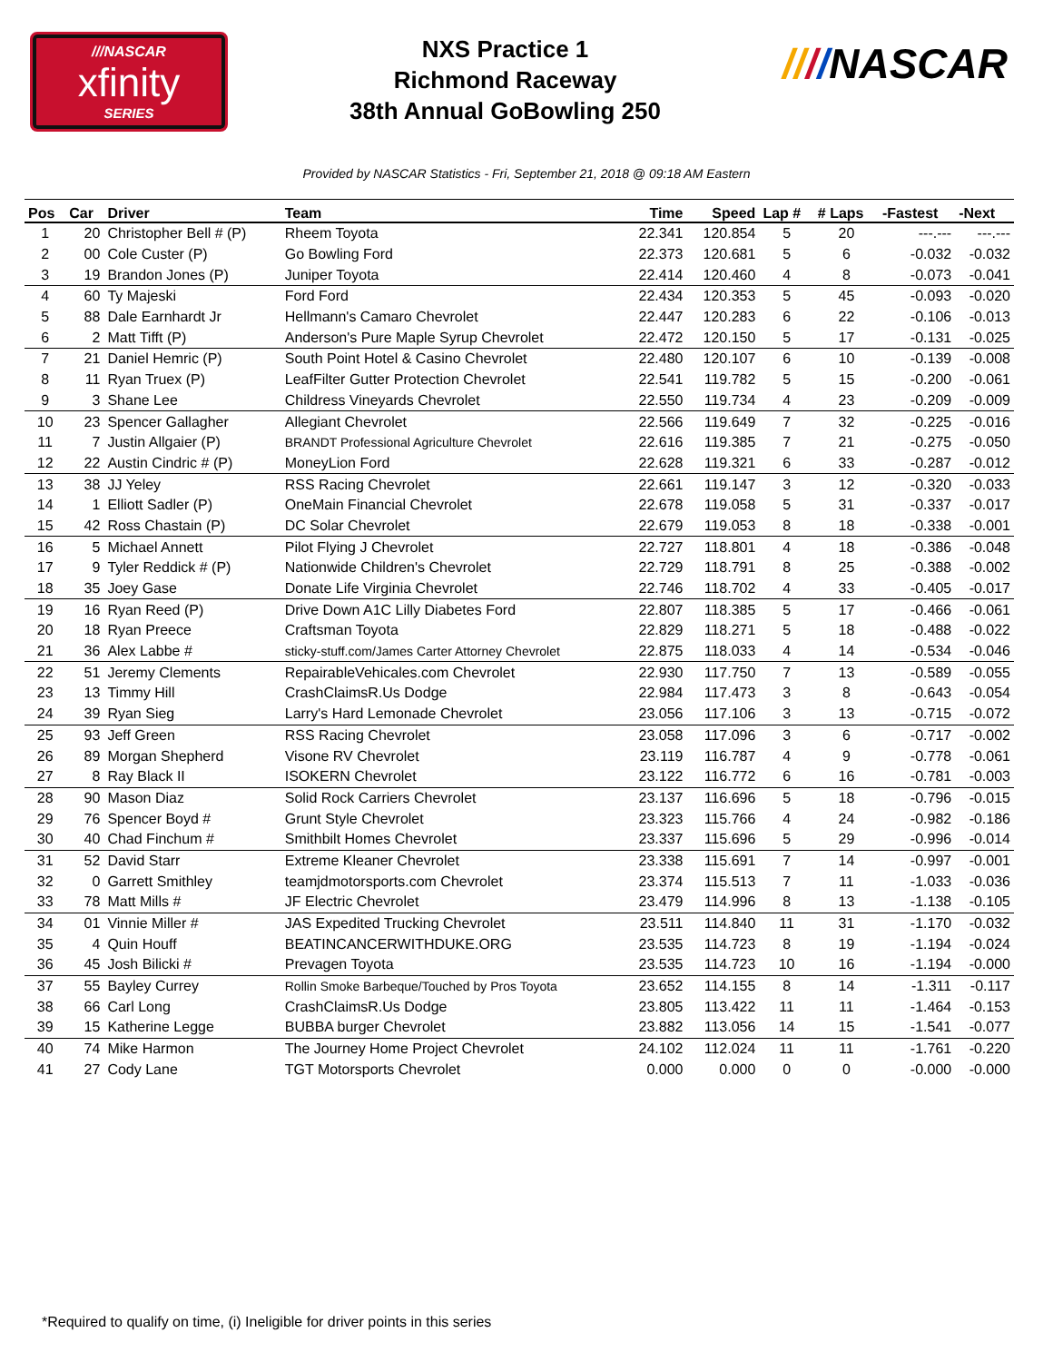///NASCAR
xfinity
SERIES
NXS Practice 1
Richmond Raceway
38th Annual GoBowling 250
////NASCAR
Provided by NASCAR Statistics - Fri, September 21, 2018 @ 09:18 AM Eastern
| Pos | Car | Driver | Team | Time | Speed | Lap # | # Laps | -Fastest | -Next |
| --- | --- | --- | --- | --- | --- | --- | --- | --- | --- |
| 1 | 20 | Christopher Bell # (P) | Rheem Toyota | 22.341 | 120.854 | 5 | 20 | ---.--- | ---.--- |
| 2 | 00 | Cole Custer (P) | Go Bowling Ford | 22.373 | 120.681 | 5 | 6 | -0.032 | -0.032 |
| 3 | 19 | Brandon Jones (P) | Juniper Toyota | 22.414 | 120.460 | 4 | 8 | -0.073 | -0.041 |
| 4 | 60 | Ty Majeski | Ford Ford | 22.434 | 120.353 | 5 | 45 | -0.093 | -0.020 |
| 5 | 88 | Dale Earnhardt Jr | Hellmann's Camaro Chevrolet | 22.447 | 120.283 | 6 | 22 | -0.106 | -0.013 |
| 6 | 2 | Matt Tifft (P) | Anderson's Pure Maple Syrup Chevrolet | 22.472 | 120.150 | 5 | 17 | -0.131 | -0.025 |
| 7 | 21 | Daniel Hemric (P) | South Point Hotel & Casino Chevrolet | 22.480 | 120.107 | 6 | 10 | -0.139 | -0.008 |
| 8 | 11 | Ryan Truex (P) | LeafFilter Gutter Protection Chevrolet | 22.541 | 119.782 | 5 | 15 | -0.200 | -0.061 |
| 9 | 3 | Shane Lee | Childress Vineyards Chevrolet | 22.550 | 119.734 | 4 | 23 | -0.209 | -0.009 |
| 10 | 23 | Spencer Gallagher | Allegiant Chevrolet | 22.566 | 119.649 | 7 | 32 | -0.225 | -0.016 |
| 11 | 7 | Justin Allgaier (P) | BRANDT Professional Agriculture Chevrolet | 22.616 | 119.385 | 7 | 21 | -0.275 | -0.050 |
| 12 | 22 | Austin Cindric # (P) | MoneyLion Ford | 22.628 | 119.321 | 6 | 33 | -0.287 | -0.012 |
| 13 | 38 | JJ Yeley | RSS Racing Chevrolet | 22.661 | 119.147 | 3 | 12 | -0.320 | -0.033 |
| 14 | 1 | Elliott Sadler (P) | OneMain Financial Chevrolet | 22.678 | 119.058 | 5 | 31 | -0.337 | -0.017 |
| 15 | 42 | Ross Chastain (P) | DC Solar Chevrolet | 22.679 | 119.053 | 8 | 18 | -0.338 | -0.001 |
| 16 | 5 | Michael Annett | Pilot Flying J Chevrolet | 22.727 | 118.801 | 4 | 18 | -0.386 | -0.048 |
| 17 | 9 | Tyler Reddick # (P) | Nationwide Children's Chevrolet | 22.729 | 118.791 | 8 | 25 | -0.388 | -0.002 |
| 18 | 35 | Joey Gase | Donate Life Virginia Chevrolet | 22.746 | 118.702 | 4 | 33 | -0.405 | -0.017 |
| 19 | 16 | Ryan Reed (P) | Drive Down A1C Lilly Diabetes Ford | 22.807 | 118.385 | 5 | 17 | -0.466 | -0.061 |
| 20 | 18 | Ryan Preece | Craftsman Toyota | 22.829 | 118.271 | 5 | 18 | -0.488 | -0.022 |
| 21 | 36 | Alex Labbe # | sticky-stuff.com/James Carter Attorney Chevrolet | 22.875 | 118.033 | 4 | 14 | -0.534 | -0.046 |
| 22 | 51 | Jeremy Clements | RepairableVehicales.com Chevrolet | 22.930 | 117.750 | 7 | 13 | -0.589 | -0.055 |
| 23 | 13 | Timmy Hill | CrashClaimsR.Us Dodge | 22.984 | 117.473 | 3 | 8 | -0.643 | -0.054 |
| 24 | 39 | Ryan Sieg | Larry's Hard Lemonade Chevrolet | 23.056 | 117.106 | 3 | 13 | -0.715 | -0.072 |
| 25 | 93 | Jeff Green | RSS Racing Chevrolet | 23.058 | 117.096 | 3 | 6 | -0.717 | -0.002 |
| 26 | 89 | Morgan Shepherd | Visone RV Chevrolet | 23.119 | 116.787 | 4 | 9 | -0.778 | -0.061 |
| 27 | 8 | Ray Black II | ISOKERN Chevrolet | 23.122 | 116.772 | 6 | 16 | -0.781 | -0.003 |
| 28 | 90 | Mason Diaz | Solid Rock Carriers Chevrolet | 23.137 | 116.696 | 5 | 18 | -0.796 | -0.015 |
| 29 | 76 | Spencer Boyd # | Grunt Style Chevrolet | 23.323 | 115.766 | 4 | 24 | -0.982 | -0.186 |
| 30 | 40 | Chad Finchum # | Smithbilt Homes Chevrolet | 23.337 | 115.696 | 5 | 29 | -0.996 | -0.014 |
| 31 | 52 | David Starr | Extreme Kleaner Chevrolet | 23.338 | 115.691 | 7 | 14 | -0.997 | -0.001 |
| 32 | 0 | Garrett Smithley | teamjdmotorsports.com Chevrolet | 23.374 | 115.513 | 7 | 11 | -1.033 | -0.036 |
| 33 | 78 | Matt Mills # | JF Electric Chevrolet | 23.479 | 114.996 | 8 | 13 | -1.138 | -0.105 |
| 34 | 01 | Vinnie Miller # | JAS Expedited Trucking Chevrolet | 23.511 | 114.840 | 11 | 31 | -1.170 | -0.032 |
| 35 | 4 | Quin Houff | BEATINCANCERWITHDUKE.ORG | 23.535 | 114.723 | 8 | 19 | -1.194 | -0.024 |
| 36 | 45 | Josh Bilicki # | Prevagen Toyota | 23.535 | 114.723 | 10 | 16 | -1.194 | -0.000 |
| 37 | 55 | Bayley Currey | Rollin Smoke Barbeque/Touched by Pros Toyota | 23.652 | 114.155 | 8 | 14 | -1.311 | -0.117 |
| 38 | 66 | Carl Long | CrashClaimsR.Us Dodge | 23.805 | 113.422 | 11 | 11 | -1.464 | -0.153 |
| 39 | 15 | Katherine Legge | BUBBA burger Chevrolet | 23.882 | 113.056 | 14 | 15 | -1.541 | -0.077 |
| 40 | 74 | Mike Harmon | The Journey Home Project Chevrolet | 24.102 | 112.024 | 11 | 11 | -1.761 | -0.220 |
| 41 | 27 | Cody Lane | TGT Motorsports Chevrolet | 0.000 | 0.000 | 0 | 0 | -0.000 | -0.000 |
*Required to qualify on time, (i) Ineligible for driver points in this series